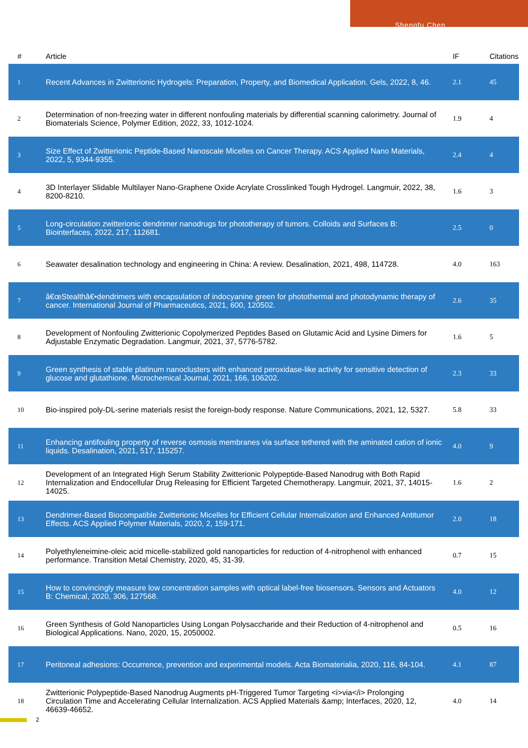Shengfu Chen
| # | Article | IF | Citations |
| --- | --- | --- | --- |
| 1 | Recent Advances in Zwitterionic Hydrogels: Preparation, Property, and Biomedical Application. Gels, 2022, 8, 46. | 2.1 | 45 |
| 2 | Determination of non-freezing water in different nonfouling materials by differential scanning calorimetry. Journal of Biomaterials Science, Polymer Edition, 2022, 33, 1012-1024. | 1.9 | 4 |
| 3 | Size Effect of Zwitterionic Peptide-Based Nanoscale Micelles on Cancer Therapy. ACS Applied Nano Materials, 2022, 5, 9344-9355. | 2.4 | 4 |
| 4 | 3D Interlayer Slidable Multilayer Nano-Graphene Oxide Acrylate Crosslinked Tough Hydrogel. Langmuir, 2022, 38, 8200-8210. | 1.6 | 3 |
| 5 | Long-circulation zwitterionic dendrimer nanodrugs for phototherapy of tumors. Colloids and Surfaces B: Biointerfaces, 2022, 217, 112681. | 2.5 | 0 |
| 6 | Seawater desalination technology and engineering in China: A review. Desalination, 2021, 498, 114728. | 4.0 | 163 |
| 7 | â€œStealthâ€•dendrimers with encapsulation of indocyanine green for photothermal and photodynamic therapy of cancer. International Journal of Pharmaceutics, 2021, 600, 120502. | 2.6 | 35 |
| 8 | Development of Nonfouling Zwitterionic Copolymerized Peptides Based on Glutamic Acid and Lysine Dimers for Adjustable Enzymatic Degradation. Langmuir, 2021, 37, 5776-5782. | 1.6 | 5 |
| 9 | Green synthesis of stable platinum nanoclusters with enhanced peroxidase-like activity for sensitive detection of glucose and glutathione. Microchemical Journal, 2021, 166, 106202. | 2.3 | 33 |
| 10 | Bio-inspired poly-DL-serine materials resist the foreign-body response. Nature Communications, 2021, 12, 5327. | 5.8 | 33 |
| 11 | Enhancing antifouling property of reverse osmosis membranes via surface tethered with the aminated cation of ionic liquids. Desalination, 2021, 517, 115257. | 4.0 | 9 |
| 12 | Development of an Integrated High Serum Stability Zwitterionic Polypeptide-Based Nanodrug with Both Rapid Internalization and Endocellular Drug Releasing for Efficient Targeted Chemotherapy. Langmuir, 2021, 37, 14015-14025. | 1.6 | 2 |
| 13 | Dendrimer-Based Biocompatible Zwitterionic Micelles for Efficient Cellular Internalization and Enhanced Antitumor Effects. ACS Applied Polymer Materials, 2020, 2, 159-171. | 2.0 | 18 |
| 14 | Polyethyleneimine-oleic acid micelle-stabilized gold nanoparticles for reduction of 4-nitrophenol with enhanced performance. Transition Metal Chemistry, 2020, 45, 31-39. | 0.7 | 15 |
| 15 | How to convincingly measure low concentration samples with optical label-free biosensors. Sensors and Actuators B: Chemical, 2020, 306, 127568. | 4.0 | 12 |
| 16 | Green Synthesis of Gold Nanoparticles Using Longan Polysaccharide and their Reduction of 4-nitrophenol and Biological Applications. Nano, 2020, 15, 2050002. | 0.5 | 16 |
| 17 | Peritoneal adhesions: Occurrence, prevention and experimental models. Acta Biomaterialia, 2020, 116, 84-104. | 4.1 | 87 |
| 18 | Zwitterionic Polypeptide-Based Nanodrug Augments pH-Triggered Tumor Targeting <i>via</i> Prolonging Circulation Time and Accelerating Cellular Internalization. ACS Applied Materials &amp; Interfaces, 2020, 12, 46639-46652. | 4.0 | 14 |
2